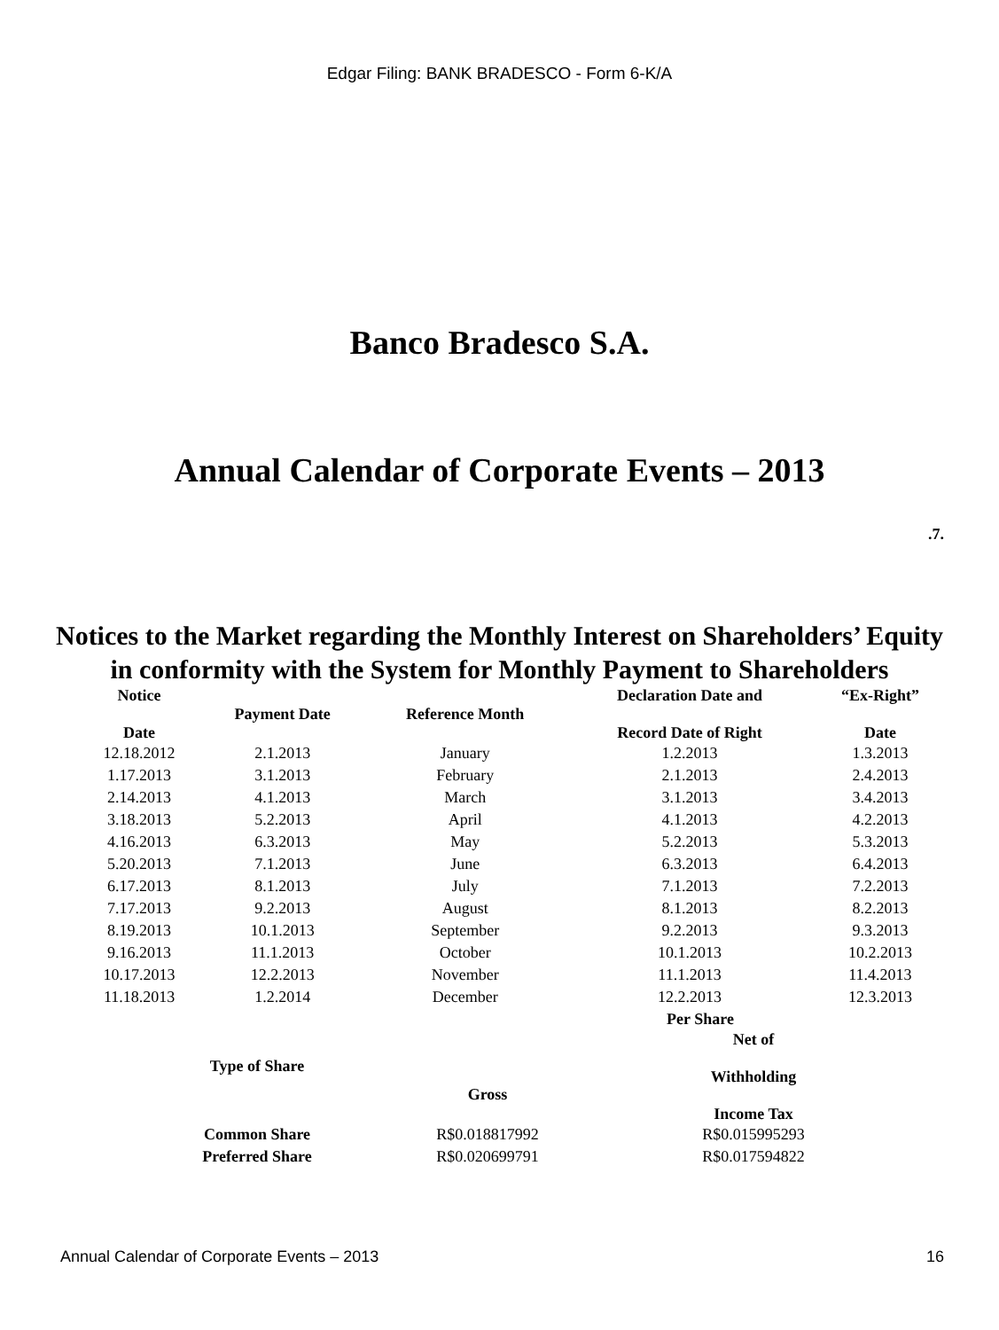Edgar Filing: BANK BRADESCO - Form 6-K/A
Banco Bradesco S.A.
Annual Calendar of Corporate Events – 2013
.7.
Notices to the Market regarding the Monthly Interest on Shareholders’ Equity in conformity with the System for Monthly Payment to Shareholders
| Notice Date | Payment Date | Reference Month | Declaration Date and Record Date of Right | “Ex-Right” Date |
| --- | --- | --- | --- | --- |
| 12.18.2012 | 2.1.2013 | January | 1.2.2013 | 1.3.2013 |
| 1.17.2013 | 3.1.2013 | February | 2.1.2013 | 2.4.2013 |
| 2.14.2013 | 4.1.2013 | March | 3.1.2013 | 3.4.2013 |
| 3.18.2013 | 5.2.2013 | April | 4.1.2013 | 4.2.2013 |
| 4.16.2013 | 6.3.2013 | May | 5.2.2013 | 5.3.2013 |
| 5.20.2013 | 7.1.2013 | June | 6.3.2013 | 6.4.2013 |
| 6.17.2013 | 8.1.2013 | July | 7.1.2013 | 7.2.2013 |
| 7.17.2013 | 9.2.2013 | August | 8.1.2013 | 8.2.2013 |
| 8.19.2013 | 10.1.2013 | September | 9.2.2013 | 9.3.2013 |
| 9.16.2013 | 11.1.2013 | October | 10.1.2013 | 10.2.2013 |
| 10.17.2013 | 12.2.2013 | November | 11.1.2013 | 11.4.2013 |
| 11.18.2013 | 1.2.2014 | December | 12.2.2013 | 12.3.2013 |
| Type of Share | Per Share | |
| --- | --- | --- |
| | Gross | Net of Withholding Income Tax |
| Common Share | R$0.018817992 | R$0.015995293 |
| Preferred Share | R$0.020699791 | R$0.017594822 |
Annual Calendar of Corporate Events – 2013 16